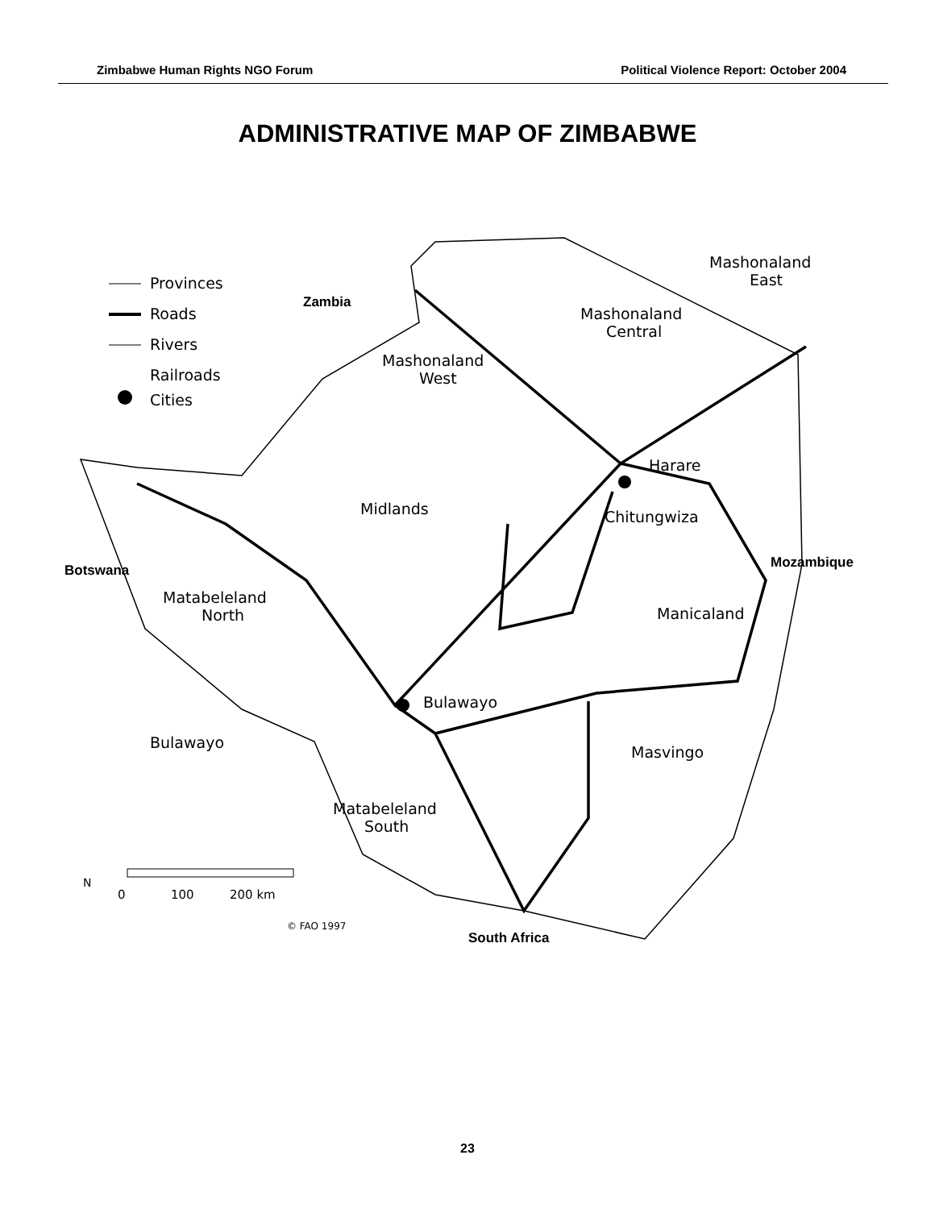Zimbabwe Human Rights NGO Forum Political Violence Report: October 2004
ADMINISTRATIVE MAP OF ZIMBABWE
Provinces
Roads
Rivers
Railroads
Cities
Mashonaland
East
Mashonaland
Central
Mashonaland
West
Harare
Chitungwiza
Midlands
Manicaland
Matabeleland
North
Bulawayo
Bulawayo
Masvingo
Matabeleland
South
© FAO 1997
0
100
200 km
N
Zambia
Botswana
Mozambique
South Africa
23